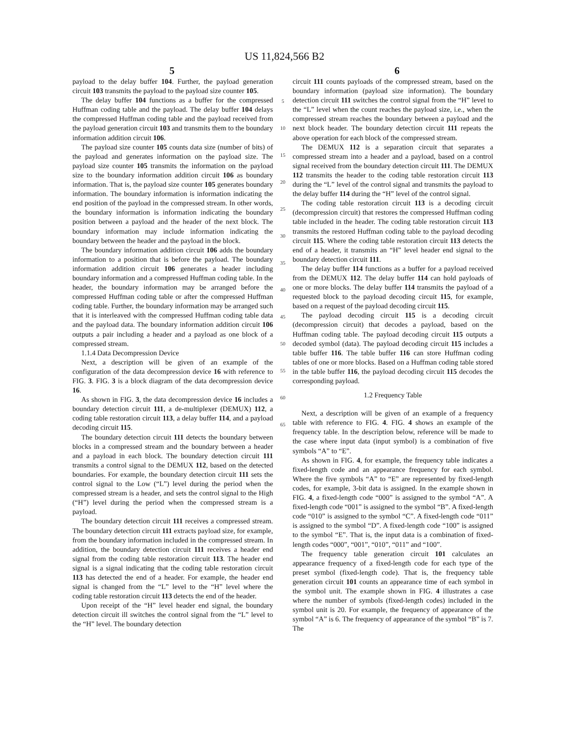US 11,824,566 B2
5 6
payload to the delay buffer 104. Further, the payload generation circuit 103 transmits the payload to the payload size counter 105.
The delay buffer 104 functions as a buffer for the compressed Huffman coding table and the payload. The delay buffer 104 delays the compressed Huffman coding table and the payload received from the payload generation circuit 103 and transmits them to the boundary information addition circuit 106.
The payload size counter 105 counts data size (number of bits) of the payload and generates information on the payload size. The payload size counter 105 transmits the information on the payload size to the boundary information addition circuit 106 as boundary information. That is, the payload size counter 105 generates boundary information. The boundary information is information indicating the end position of the payload in the compressed stream. In other words, the boundary information is information indicating the boundary position between a payload and the header of the next block. The boundary information may include information indicating the boundary between the header and the payload in the block.
The boundary information addition circuit 106 adds the boundary information to a position that is before the payload. The boundary information addition circuit 106 generates a header including boundary information and a compressed Huffman coding table. In the header, the boundary information may be arranged before the compressed Huffman coding table or after the compressed Huffman coding table. Further, the boundary information may be arranged such that it is interleaved with the compressed Huffman coding table data and the payload data. The boundary information addition circuit 106 outputs a pair including a header and a payload as one block of a compressed stream.
1.1.4 Data Decompression Device
Next, a description will be given of an example of the configuration of the data decompression device 16 with reference to FIG. 3. FIG. 3 is a block diagram of the data decompression device 16.
As shown in FIG. 3, the data decompression device 16 includes a boundary detection circuit 111, a de-multiplexer (DEMUX) 112, a coding table restoration circuit 113, a delay buffer 114, and a payload decoding circuit 115.
The boundary detection circuit 111 detects the boundary between blocks in a compressed stream and the boundary between a header and a payload in each block. The boundary detection circuit 111 transmits a control signal to the DEMUX 112, based on the detected boundaries. For example, the boundary detection circuit 111 sets the control signal to the Low (“L”) level during the period when the compressed stream is a header, and sets the control signal to the High (“H”) level during the period when the compressed stream is a payload.
The boundary detection circuit 111 receives a compressed stream. The boundary detection circuit 111 extracts payload size, for example, from the boundary information included in the compressed stream. In addition, the boundary detection circuit 111 receives a header end signal from the coding table restoration circuit 113. The header end signal is a signal indicating that the coding table restoration circuit 113 has detected the end of a header. For example, the header end signal is changed from the “L” level to the “H” level where the coding table restoration circuit 113 detects the end of the header.
Upon receipt of the “H” level header end signal, the boundary detection circuit ill switches the control signal from the “L” level to the “H” level. The boundary detection
5
10
15
20
25
30
35
40
45
50
55
60
65
circuit 111 counts payloads of the compressed stream, based on the boundary information (payload size information). The boundary detection circuit 111 switches the control signal from the “H” level to the “L” level when the count reaches the payload size, i.e., when the compressed stream reaches the boundary between a payload and the next block header. The boundary detection circuit 111 repeats the above operation for each block of the compressed stream.
The DEMUX 112 is a separation circuit that separates a compressed stream into a header and a payload, based on a control signal received from the boundary detection circuit 111. The DEMUX 112 transmits the header to the coding table restoration circuit 113 during the “L” level of the control signal and transmits the payload to the delay buffer 114 during the “H” level of the control signal.
The coding table restoration circuit 113 is a decoding circuit (decompression circuit) that restores the compressed Huffman coding table included in the header. The coding table restoration circuit 113 transmits the restored Huffman coding table to the payload decoding circuit 115. Where the coding table restoration circuit 113 detects the end of a header, it transmits an “H” level header end signal to the boundary detection circuit 111.
The delay buffer 114 functions as a buffer for a payload received from the DEMUX 112. The delay buffer 114 can hold payloads of one or more blocks. The delay buffer 114 transmits the payload of a requested block to the payload decoding circuit 115, for example, based on a request of the payload decoding circuit 115.
The payload decoding circuit 115 is a decoding circuit (decompression circuit) that decodes a payload, based on the Huffman coding table. The payload decoding circuit 115 outputs a decoded symbol (data). The payload decoding circuit 115 includes a table buffer 116. The table buffer 116 can store Huffman coding tables of one or more blocks. Based on a Huffman coding table stored in the table buffer 116, the payload decoding circuit 115 decodes the corresponding payload.
1.2 Frequency Table
Next, a description will be given of an example of a frequency table with reference to FIG. 4. FIG. 4 shows an example of the frequency table. In the description below, reference will be made to the case where input data (input symbol) is a combination of five symbols “A” to “E”.
As shown in FIG. 4, for example, the frequency table indicates a fixed-length code and an appearance frequency for each symbol. Where the five symbols “A” to “E” are represented by fixed-length codes, for example, 3-bit data is assigned. In the example shown in FIG. 4, a fixed-length code “000” is assigned to the symbol “A”. A fixed-length code “001” is assigned to the symbol “B”. A fixed-length code “010” is assigned to the symbol “C”. A fixed-length code “011” is assigned to the symbol “D”. A fixed-length code “100” is assigned to the symbol “E”. That is, the input data is a combination of fixed-length codes “000”, “001”, “010”, “011” and “100”.
The frequency table generation circuit 101 calculates an appearance frequency of a fixed-length code for each type of the preset symbol (fixed-length code). That is, the frequency table generation circuit 101 counts an appearance time of each symbol in the symbol unit. The example shown in FIG. 4 illustrates a case where the number of symbols (fixed-length codes) included in the symbol unit is 20. For example, the frequency of appearance of the symbol “A” is 6. The frequency of appearance of the symbol “B” is 7. The